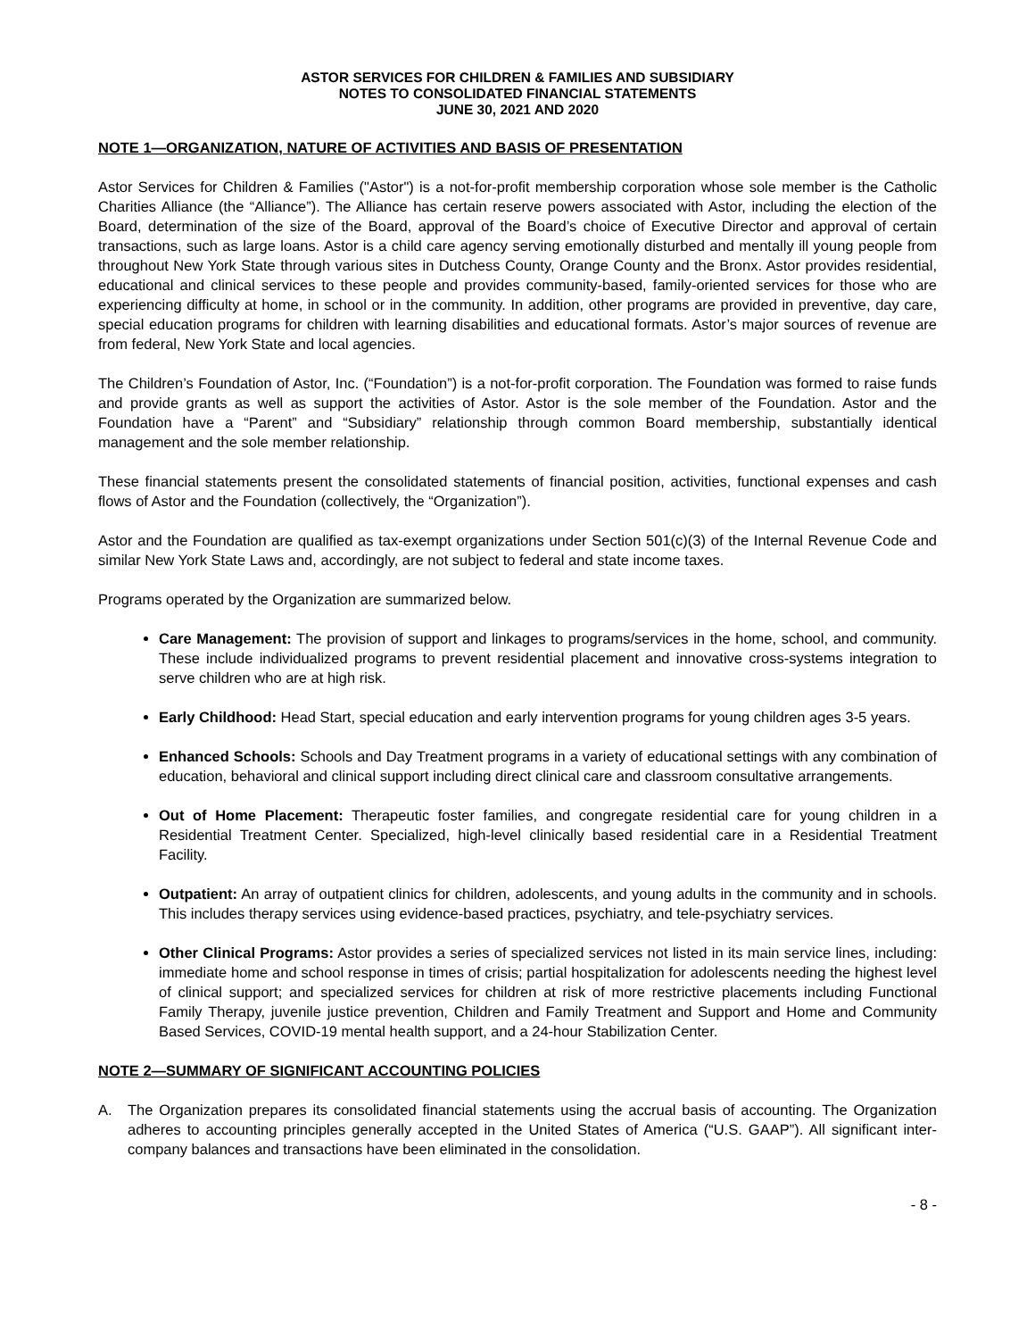ASTOR SERVICES FOR CHILDREN & FAMILIES AND SUBSIDIARY
NOTES TO CONSOLIDATED FINANCIAL STATEMENTS
JUNE 30, 2021 AND 2020
NOTE 1—ORGANIZATION, NATURE OF ACTIVITIES AND BASIS OF PRESENTATION
Astor Services for Children & Families ("Astor") is a not-for-profit membership corporation whose sole member is the Catholic Charities Alliance (the “Alliance”). The Alliance has certain reserve powers associated with Astor, including the election of the Board, determination of the size of the Board, approval of the Board’s choice of Executive Director and approval of certain transactions, such as large loans. Astor is a child care agency serving emotionally disturbed and mentally ill young people from throughout New York State through various sites in Dutchess County, Orange County and the Bronx. Astor provides residential, educational and clinical services to these people and provides community-based, family-oriented services for those who are experiencing difficulty at home, in school or in the community. In addition, other programs are provided in preventive, day care, special education programs for children with learning disabilities and educational formats. Astor’s major sources of revenue are from federal, New York State and local agencies.
The Children’s Foundation of Astor, Inc. (“Foundation”) is a not-for-profit corporation. The Foundation was formed to raise funds and provide grants as well as support the activities of Astor. Astor is the sole member of the Foundation. Astor and the Foundation have a “Parent” and “Subsidiary” relationship through common Board membership, substantially identical management and the sole member relationship.
These financial statements present the consolidated statements of financial position, activities, functional expenses and cash flows of Astor and the Foundation (collectively, the “Organization”).
Astor and the Foundation are qualified as tax-exempt organizations under Section 501(c)(3) of the Internal Revenue Code and similar New York State Laws and, accordingly, are not subject to federal and state income taxes.
Programs operated by the Organization are summarized below.
Care Management: The provision of support and linkages to programs/services in the home, school, and community. These include individualized programs to prevent residential placement and innovative cross-systems integration to serve children who are at high risk.
Early Childhood: Head Start, special education and early intervention programs for young children ages 3-5 years.
Enhanced Schools: Schools and Day Treatment programs in a variety of educational settings with any combination of education, behavioral and clinical support including direct clinical care and classroom consultative arrangements.
Out of Home Placement: Therapeutic foster families, and congregate residential care for young children in a Residential Treatment Center. Specialized, high-level clinically based residential care in a Residential Treatment Facility.
Outpatient: An array of outpatient clinics for children, adolescents, and young adults in the community and in schools. This includes therapy services using evidence-based practices, psychiatry, and tele-psychiatry services.
Other Clinical Programs: Astor provides a series of specialized services not listed in its main service lines, including: immediate home and school response in times of crisis; partial hospitalization for adolescents needing the highest level of clinical support; and specialized services for children at risk of more restrictive placements including Functional Family Therapy, juvenile justice prevention, Children and Family Treatment and Support and Home and Community Based Services, COVID-19 mental health support, and a 24-hour Stabilization Center.
NOTE 2—SUMMARY OF SIGNIFICANT ACCOUNTING POLICIES
A. The Organization prepares its consolidated financial statements using the accrual basis of accounting. The Organization adheres to accounting principles generally accepted in the United States of America (“U.S. GAAP”). All significant inter-company balances and transactions have been eliminated in the consolidation.
- 8 -